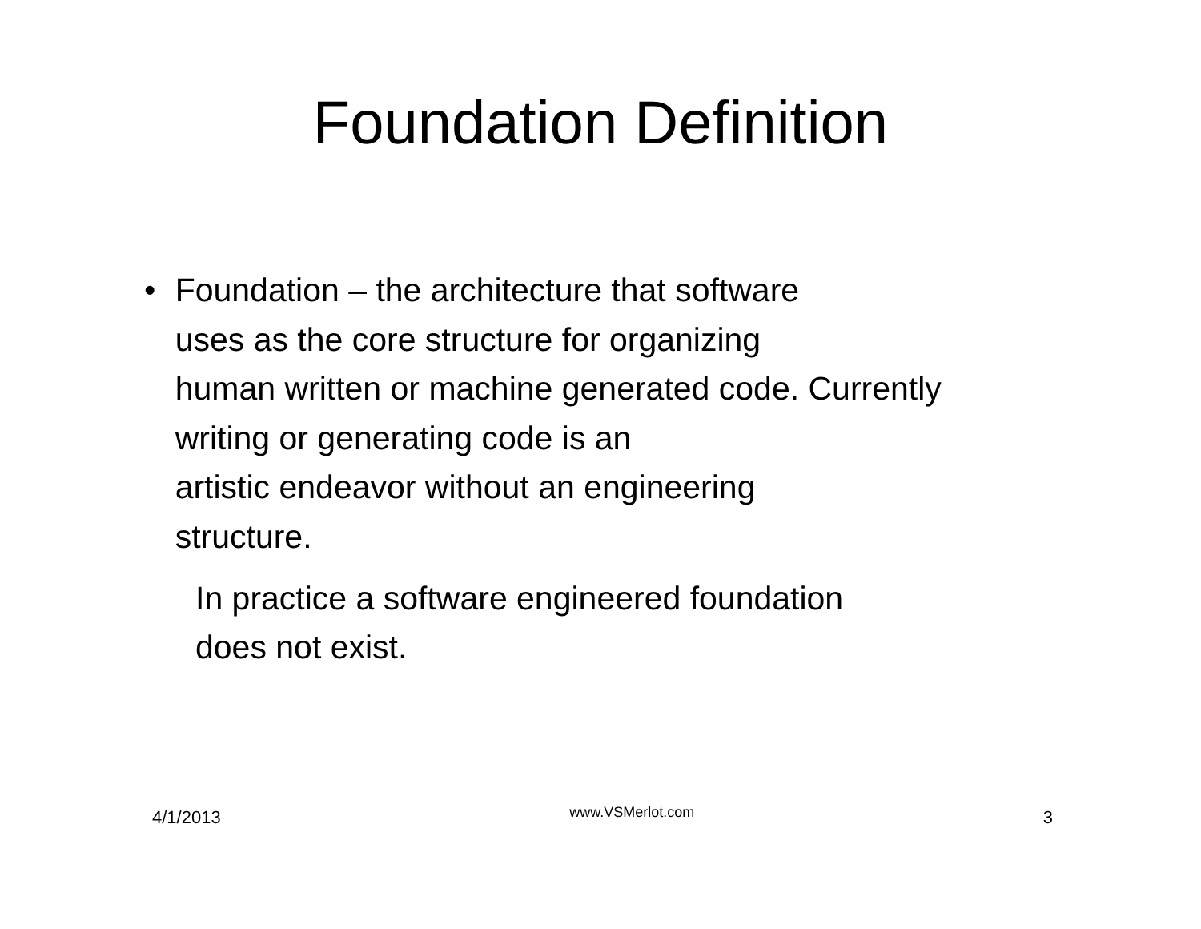Foundation Definition
• Foundation – the architecture that software
uses as the core structure for organizing
human written or machine generated code. Currently writing or generating code is an
artistic endeavor without an engineering
structure.
In practice a software engineered foundation
does not exist.
4/1/2013 www.VSMerlot.com 3